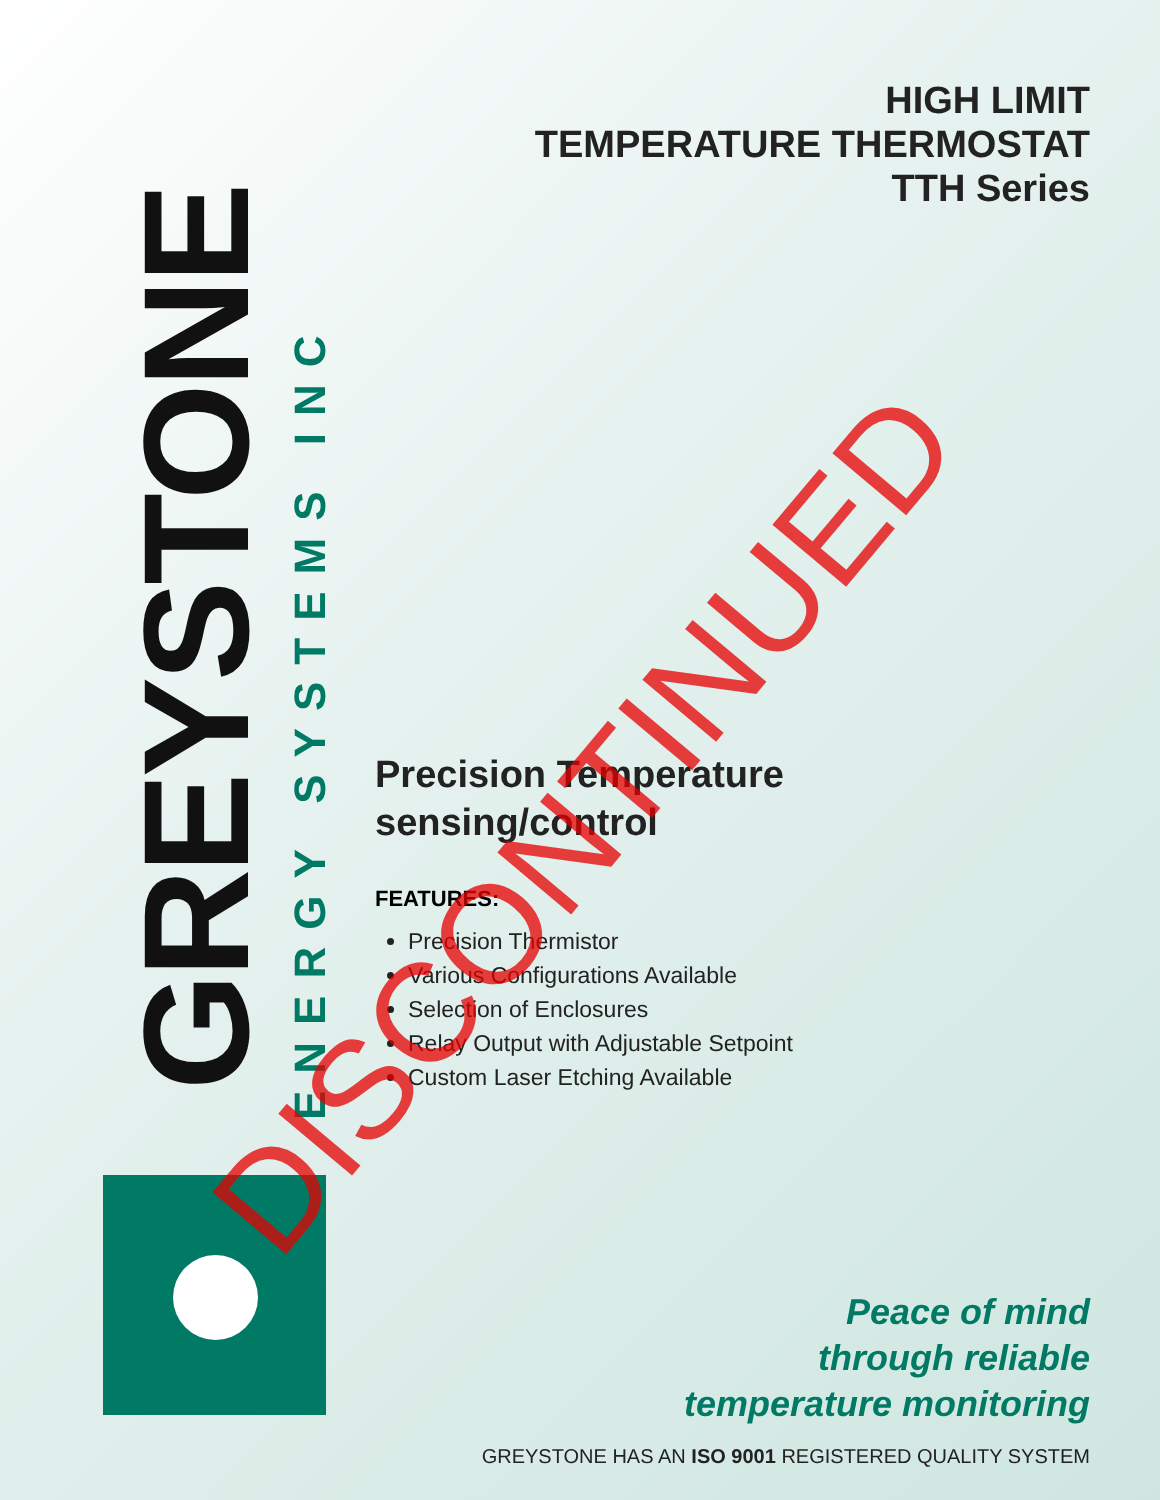GREYSTONE
ENERGY SYSTEMS INC
HIGH LIMIT
TEMPERATURE THERMOSTAT
TTH Series
Precision Temperature
sensing/control
FEATURES:
Precision Thermistor
Various Configurations Available
Selection of Enclosures
Relay Output with Adjustable Setpoint
Custom Laser Etching Available
Peace of mind
through reliable
temperature monitoring
GREYSTONE HAS AN ISO 9001 REGISTERED QUALITY SYSTEM
DISCONTINUED